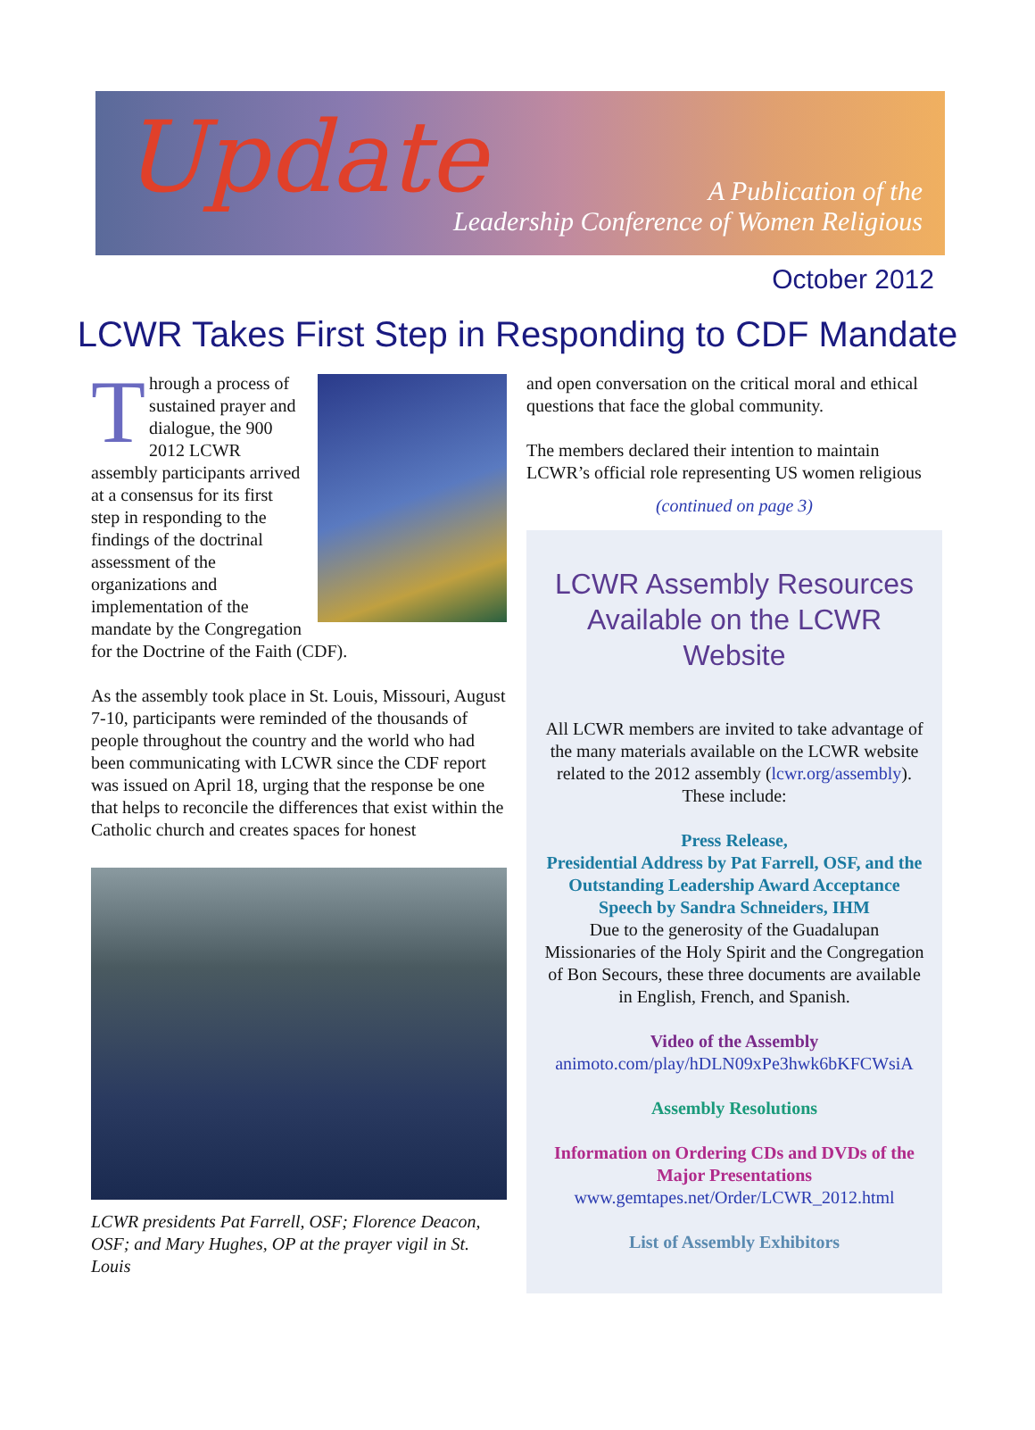Update
A Publication of the
Leadership Conference of Women Religious
October 2012
LCWR Takes First Step in Responding to CDF Mandate
Through a process of sustained prayer and dialogue, the 900 2012 LCWR assembly participants arrived at a consensus for its first step in responding to the findings of the doctrinal assessment of the organizations and implementation of the mandate by the Congregation for the Doctrine of the Faith (CDF).
As the assembly took place in St. Louis, Missouri, August 7-10, participants were reminded of the thousands of people throughout the country and the world who had been communicating with LCWR since the CDF report was issued on April 18, urging that the response be one that helps to reconcile the differences that exist within the Catholic church and creates spaces for honest
LCWR presidents Pat Farrell, OSF; Florence Deacon, OSF; and Mary Hughes, OP at the prayer vigil in St. Louis
and open conversation on the critical moral and ethical questions that face the global community.
The members declared their intention to maintain LCWR’s official role representing US women religious
(continued on page 3)
LCWR Assembly Resources Available on the LCWR Website
All LCWR members are invited to take advantage of the many materials available on the LCWR website related to the 2012 assembly (lcwr.org/assembly). These include:
Press Release,
Presidential Address by Pat Farrell, OSF, and the Outstanding Leadership Award Acceptance Speech by Sandra Schneiders, IHM
Due to the generosity of the Guadalupan Missionaries of the Holy Spirit and the Congregation of Bon Secours, these three documents are available in English, French, and Spanish.
Video of the Assembly
animoto.com/play/hDLN09xPe3hwk6bKFCWsiA
Assembly Resolutions
Information on Ordering CDs and DVDs of the Major Presentations
www.gemtapes.net/Order/LCWR_2012.html
List of Assembly Exhibitors